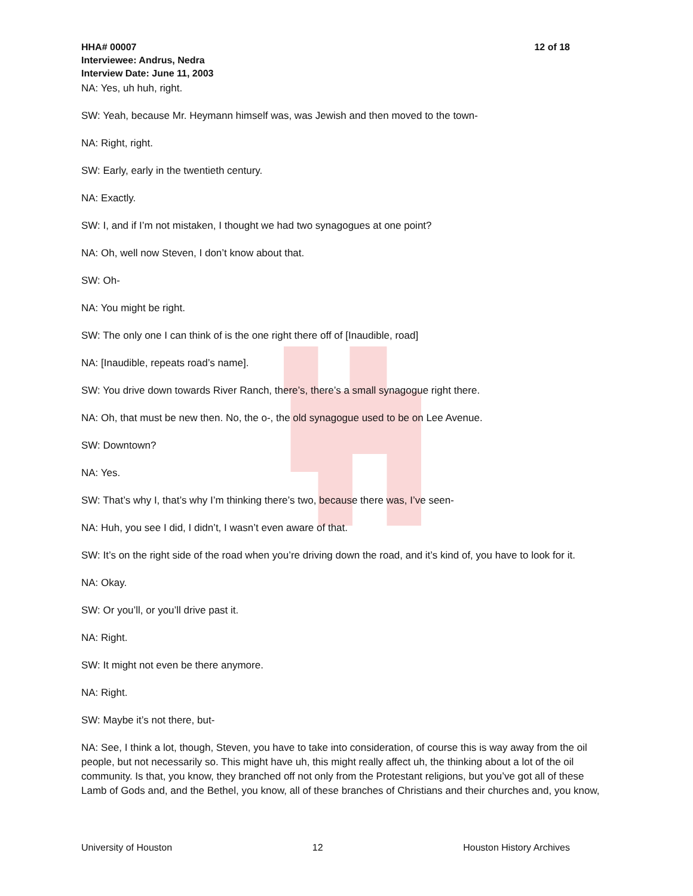HHA# 00007 12 of 18
Interviewee: Andrus, Nedra
Interview Date: June 11, 2003
NA: Yes, uh huh, right.
SW: Yeah, because Mr. Heymann himself was, was Jewish and then moved to the town-
NA: Right, right.
SW: Early, early in the twentieth century.
NA: Exactly.
SW: I, and if I’m not mistaken, I thought we had two synagogues at one point?
NA: Oh, well now Steven, I don’t know about that.
SW: Oh-
NA: You might be right.
SW: The only one I can think of is the one right there off of [Inaudible, road]
NA: [Inaudible, repeats road’s name].
SW: You drive down towards River Ranch, there’s, there’s a small synagogue right there.
NA: Oh, that must be new then. No, the o-, the old synagogue used to be on Lee Avenue.
SW: Downtown?
NA: Yes.
SW: That’s why I, that’s why I’m thinking there’s two, because there was, I’ve seen-
NA: Huh, you see I did, I didn’t, I wasn’t even aware of that.
SW: It’s on the right side of the road when you’re driving down the road, and it’s kind of, you have to look for it.
NA: Okay.
SW: Or you’ll, or you’ll drive past it.
NA: Right.
SW: It might not even be there anymore.
NA: Right.
SW: Maybe it’s not there, but-
NA: See, I think a lot, though, Steven, you have to take into consideration, of course this is way away from the oil people, but not necessarily so. This might have uh, this might really affect uh, the thinking about a lot of the oil community. Is that, you know, they branched off not only from the Protestant religions, but you’ve got all of these Lamb of Gods and, and the Bethel, you know, all of these branches of Christians and their churches and, you know,
University of Houston 12 Houston History Archives